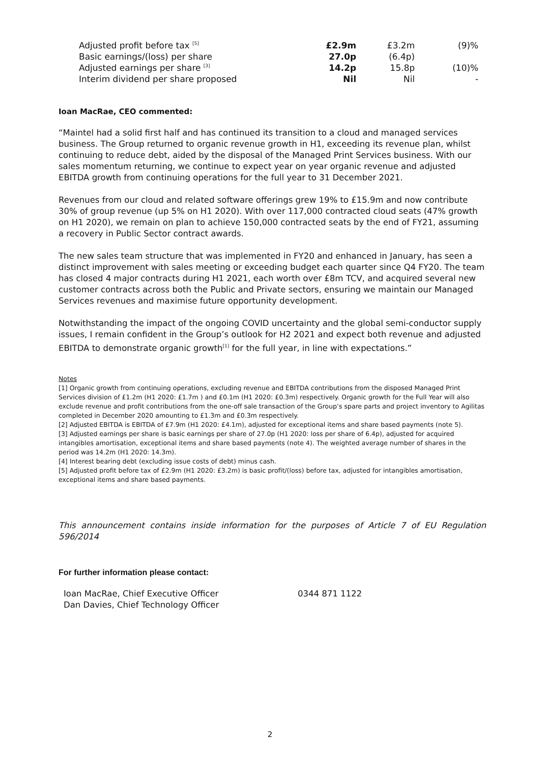| Adjusted profit before tax <sup>[5]</sup> | £2.9m | £3.2m | (9)% |
| Basic earnings/(loss) per share | 27.0p | (6.4p) | |
| Adjusted earnings per share <sup>[3]</sup> | 14.2p | 15.8p | (10)% |
| Interim dividend per share proposed | Nil | Nil | - |
Ioan MacRae, CEO commented:
“Maintel had a solid first half and has continued its transition to a cloud and managed services business. The Group returned to organic revenue growth in H1, exceeding its revenue plan, whilst continuing to reduce debt, aided by the disposal of the Managed Print Services business. With our sales momentum returning, we continue to expect year on year organic revenue and adjusted EBITDA growth from continuing operations for the full year to 31 December 2021.
Revenues from our cloud and related software offerings grew 19% to £15.9m and now contribute 30% of group revenue (up 5% on H1 2020). With over 117,000 contracted cloud seats (47% growth on H1 2020), we remain on plan to achieve 150,000 contracted seats by the end of FY21, assuming a recovery in Public Sector contract awards.
The new sales team structure that was implemented in FY20 and enhanced in January, has seen a distinct improvement with sales meeting or exceeding budget each quarter since Q4 FY20. The team has closed 4 major contracts during H1 2021, each worth over £8m TCV, and acquired several new customer contracts across both the Public and Private sectors, ensuring we maintain our Managed Services revenues and maximise future opportunity development.
Notwithstanding the impact of the ongoing COVID uncertainty and the global semi-conductor supply issues, I remain confident in the Group’s outlook for H2 2021 and expect both revenue and adjusted EBITDA to demonstrate organic growth<sup>[1]</sup> for the full year, in line with expectations.”
Notes
[1] Organic growth from continuing operations, excluding revenue and EBITDA contributions from the disposed Managed Print Services division of £1.2m (H1 2020: £1.7m ) and £0.1m (H1 2020: £0.3m) respectively. Organic growth for the Full Year will also exclude revenue and profit contributions from the one-off sale transaction of the Group’s spare parts and project inventory to Agilitas completed in December 2020 amounting to £1.3m and £0.3m respectively.
[2] Adjusted EBITDA is EBITDA of £7.9m (H1 2020: £4.1m), adjusted for exceptional items and share based payments (note 5).
[3] Adjusted earnings per share is basic earnings per share of 27.0p (H1 2020: loss per share of 6.4p), adjusted for acquired intangibles amortisation, exceptional items and share based payments (note 4). The weighted average number of shares in the period was 14.2m (H1 2020: 14.3m).
[4] Interest bearing debt (excluding issue costs of debt) minus cash.
[5] Adjusted profit before tax of £2.9m (H1 2020: £3.2m) is basic profit/(loss) before tax, adjusted for intangibles amortisation, exceptional items and share based payments.
This announcement contains inside information for the purposes of Article 7 of EU Regulation 596/2014
For further information please contact:
| Ioan MacRae, Chief Executive Officer | 0344 871 1122 |
| Dan Davies, Chief Technology Officer | |
2